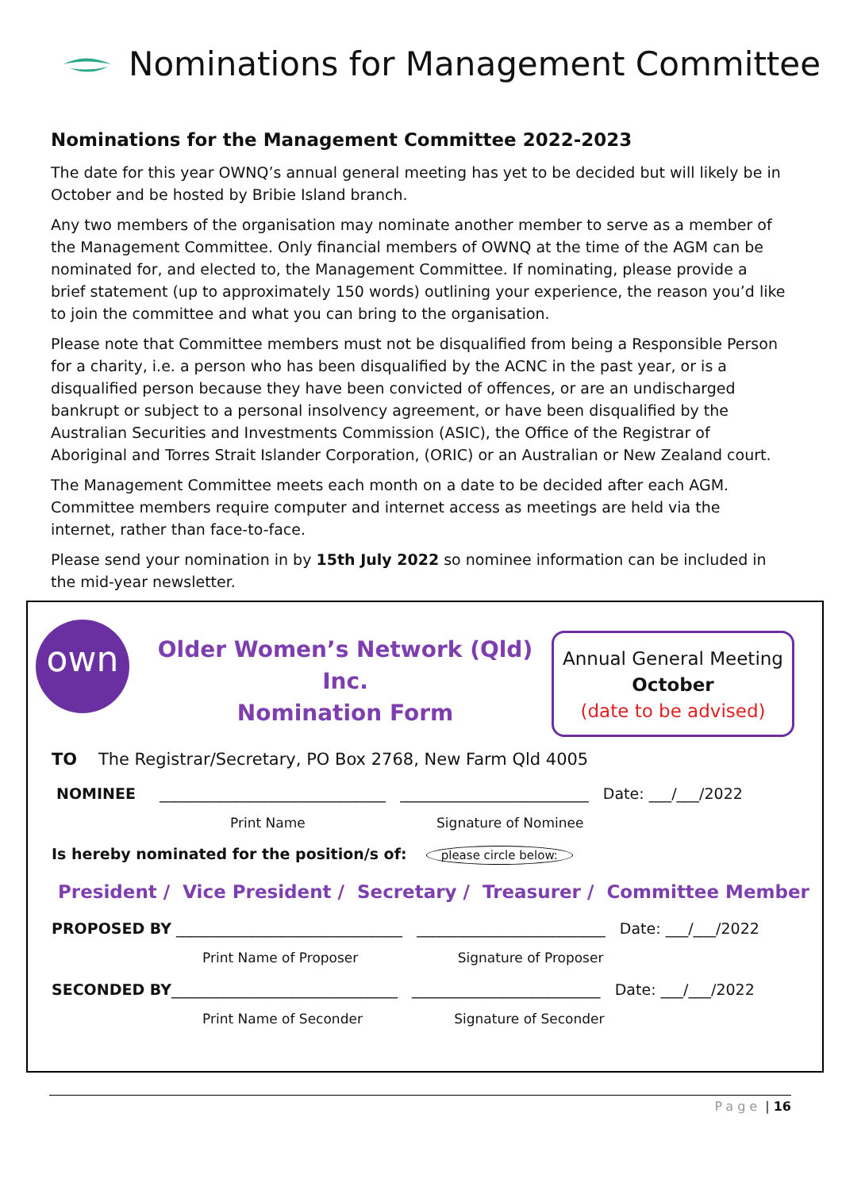Nominations for Management Committee
Nominations for the Management Committee 2022-2023
The date for this year OWNQ’s annual general meeting has yet to be decided but will likely be in October and be hosted by Bribie Island branch.
Any two members of the organisation may nominate another member to serve as a member of the Management Committee. Only financial members of OWNQ at the time of the AGM can be nominated for, and elected to, the Management Committee. If nominating, please provide a brief statement (up to approximately 150 words) outlining your experience, the reason you’d like to join the committee and what you can bring to the organisation.
Please note that Committee members must not be disqualified from being a Responsible Person for a charity, i.e. a person who has been disqualified by the ACNC in the past year, or is a disqualified person because they have been convicted of offences, or are an undischarged bankrupt or subject to a personal insolvency agreement, or have been disqualified by the Australian Securities and Investments Commission (ASIC), the Office of the Registrar of Aboriginal and Torres Strait Islander Corporation, (ORIC) or an Australian or New Zealand court.
The Management Committee meets each month on a date to be decided after each AGM. Committee members require computer and internet access as meetings are held via the internet, rather than face-to-face.
Please send your nomination in by 15th July 2022 so nominee information can be included in the mid-year newsletter.
own
Older Women’s Network (Qld) Inc.
Nomination Form
Annual General Meeting
October
(date to be advised)
TO The Registrar/Secretary, PO Box 2768, New Farm Qld 4005
NOMINEE ______________________________ _________________________ Date: ___/___/2022
Print Name Signature of Nominee
Is hereby nominated for the position/s of: please circle below:
President / Vice President / Secretary / Treasurer / Committee Member
PROPOSED BY ______________________________ _________________________ Date: ___/___/2022
Print Name of Proposer Signature of Proposer
SECONDED BY______________________________ _________________________ Date: ___/___/2022
Print Name of Seconder Signature of Seconder
Page | 16